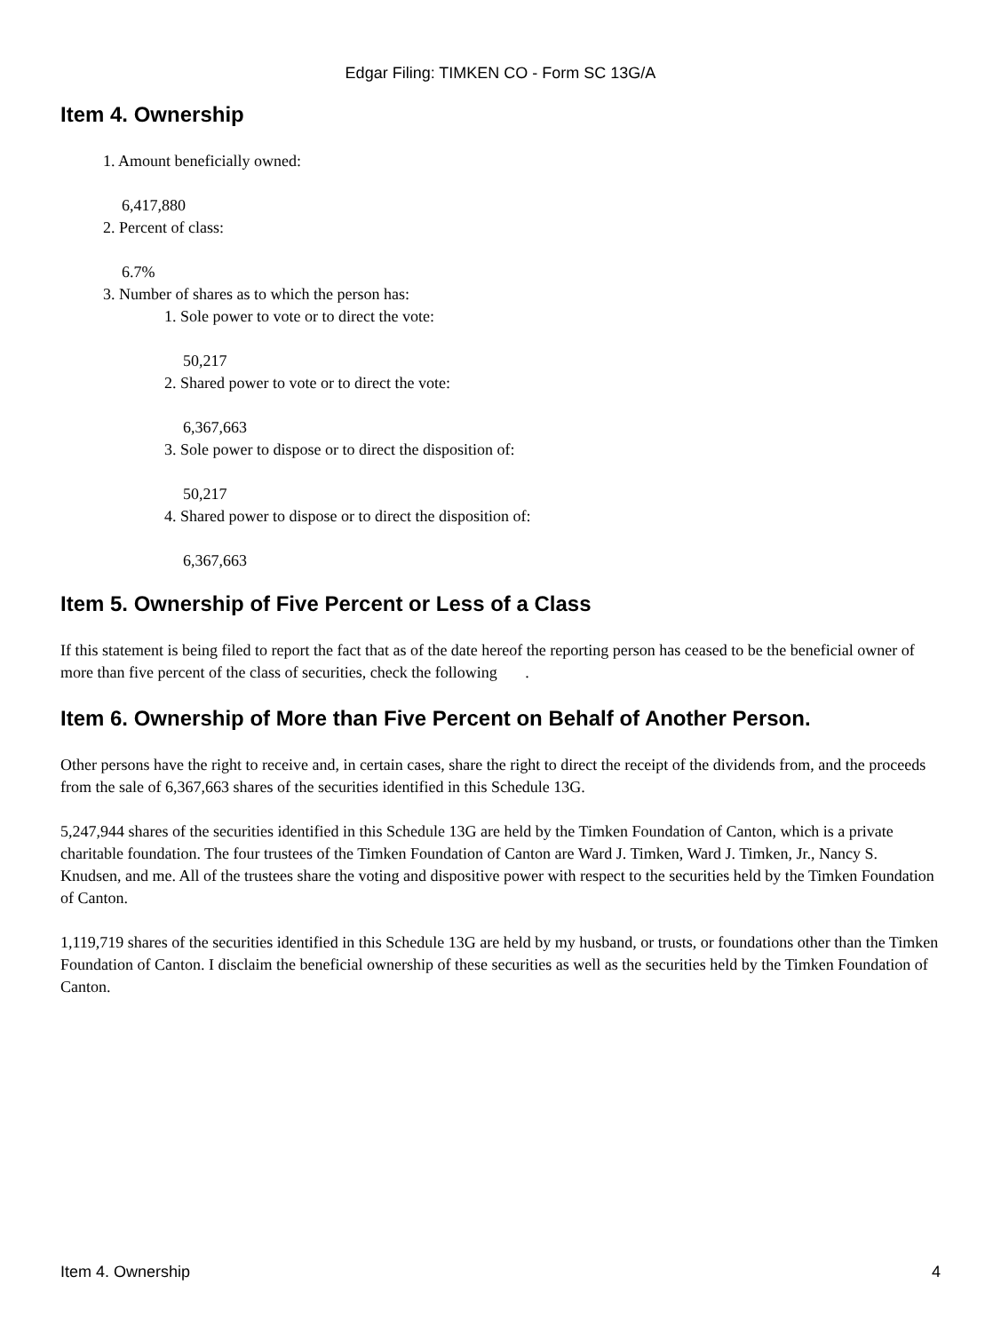Edgar Filing: TIMKEN CO - Form SC 13G/A
Item 4. Ownership
1. Amount beneficially owned:
6,417,880
2. Percent of class:
6.7%
3. Number of shares as to which the person has:
1. Sole power to vote or to direct the vote:
50,217
2. Shared power to vote or to direct the vote:
6,367,663
3. Sole power to dispose or to direct the disposition of:
50,217
4. Shared power to dispose or to direct the disposition of:
6,367,663
Item 5. Ownership of Five Percent or Less of a Class
If this statement is being filed to report the fact that as of the date hereof the reporting person has ceased to be the beneficial owner of more than five percent of the class of securities, check the following .
Item 6. Ownership of More than Five Percent on Behalf of Another Person.
Other persons have the right to receive and, in certain cases, share the right to direct the receipt of the dividends from, and the proceeds from the sale of 6,367,663 shares of the securities identified in this Schedule 13G.
5,247,944 shares of the securities identified in this Schedule 13G are held by the Timken Foundation of Canton, which is a private charitable foundation. The four trustees of the Timken Foundation of Canton are Ward J. Timken, Ward J. Timken, Jr., Nancy S. Knudsen, and me. All of the trustees share the voting and dispositive power with respect to the securities held by the Timken Foundation of Canton.
1,119,719 shares of the securities identified in this Schedule 13G are held by my husband, or trusts, or foundations other than the Timken Foundation of Canton. I disclaim the beneficial ownership of these securities as well as the securities held by the Timken Foundation of Canton.
Item 4. Ownership 4